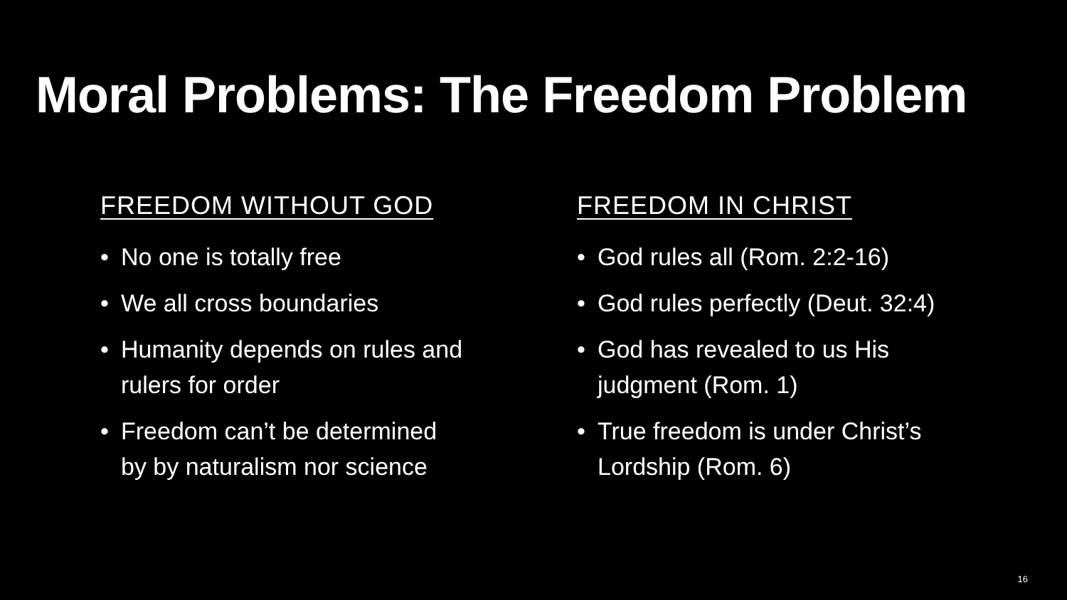Moral Problems: The Freedom Problem
FREEDOM WITHOUT GOD
• No one is totally free
• We all cross boundaries
• Humanity depends on rules and
rulers for order
• Freedom can’t be determined
by by naturalism nor science
FREEDOM IN CHRIST
• God rules all (Rom. 2:2-16)
• God rules perfectly (Deut. 32:4)
• God has revealed to us His
judgment (Rom. 1)
• True freedom is under Christ’s
Lordship (Rom. 6)
16